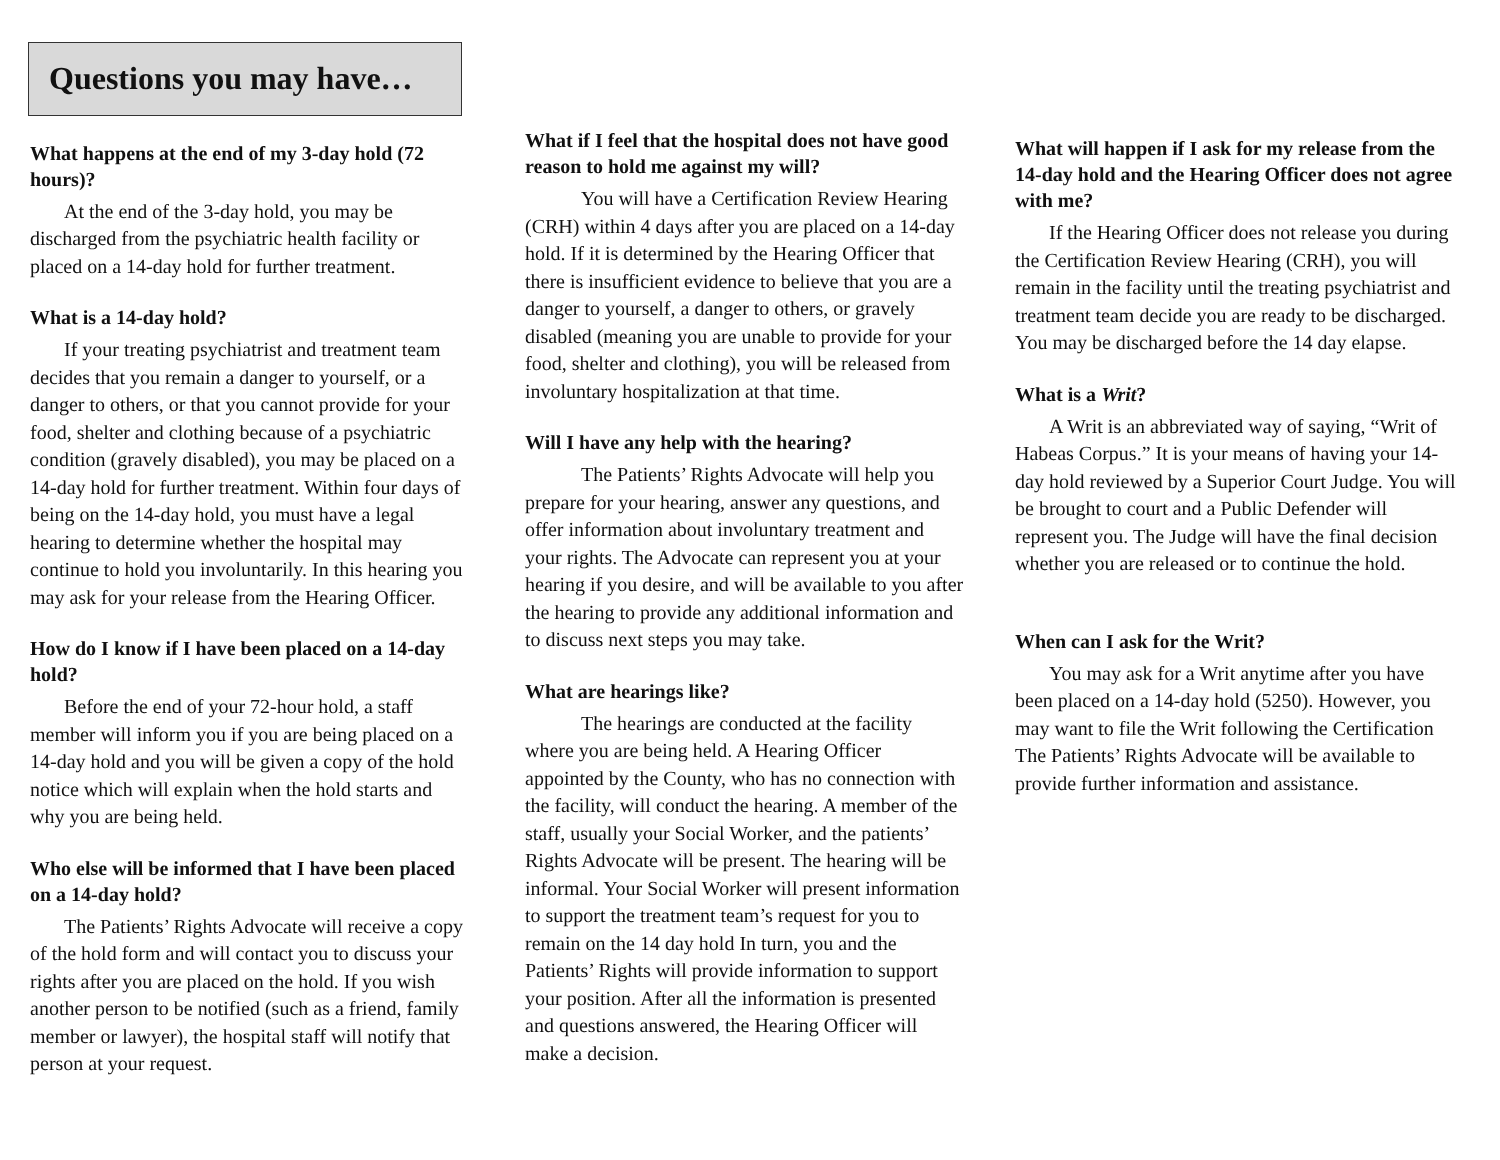Questions you may have…
What happens at the end of my 3-day hold (72 hours)?
At the end of the 3-day hold, you may be discharged from the psychiatric health facility or placed on a 14-day hold for further treatment.
What is a 14-day hold?
If your treating psychiatrist and treatment team decides that you remain a danger to yourself, or a danger to others, or that you cannot provide for your food, shelter and clothing because of a psychiatric condition (gravely disabled), you may be placed on a 14-day hold for further treatment. Within four days of being on the 14-day hold, you must have a legal hearing to determine whether the hospital may continue to hold you involuntarily. In this hearing you may ask for your release from the Hearing Officer.
How do I know if I have been placed on a 14-day hold?
Before the end of your 72-hour hold, a staff member will inform you if you are being placed on a 14-day hold and you will be given a copy of the hold notice which will explain when the hold starts and why you are being held.
Who else will be informed that I have been placed on a 14-day hold?
The Patients’ Rights Advocate will receive a copy of the hold form and will contact you to discuss your rights after you are placed on the hold. If you wish another person to be notified (such as a friend, family member or lawyer), the hospital staff will notify that person at your request.
What if I feel that the hospital does not have good reason to hold me against my will?
You will have a Certification Review Hearing (CRH) within 4 days after you are placed on a 14-day hold. If it is determined by the Hearing Officer that there is insufficient evidence to believe that you are a danger to yourself, a danger to others, or gravely disabled (meaning you are unable to provide for your food, shelter and clothing), you will be released from involuntary hospitalization at that time.
Will I have any help with the hearing?
The Patients’ Rights Advocate will help you prepare for your hearing, answer any questions, and offer information about involuntary treatment and your rights. The Advocate can represent you at your hearing if you desire, and will be available to you after the hearing to provide any additional information and to discuss next steps you may take.
What are hearings like?
The hearings are conducted at the facility where you are being held. A Hearing Officer appointed by the County, who has no connection with the facility, will conduct the hearing. A member of the staff, usually your Social Worker, and the patients’ Rights Advocate will be present. The hearing will be informal. Your Social Worker will present information to support the treatment team’s request for you to remain on the 14 day hold In turn, you and the Patients’ Rights will provide information to support your position. After all the information is presented and questions answered, the Hearing Officer will make a decision.
What will happen if I ask for my release from the 14-day hold and the Hearing Officer does not agree with me?
If the Hearing Officer does not release you during the Certification Review Hearing (CRH), you will remain in the facility until the treating psychiatrist and treatment team decide you are ready to be discharged. You may be discharged before the 14 day elapse.
What is a Writ?
A Writ is an abbreviated way of saying, “Writ of Habeas Corpus.” It is your means of having your 14-day hold reviewed by a Superior Court Judge. You will be brought to court and a Public Defender will represent you. The Judge will have the final decision whether you are released or to continue the hold.
When can I ask for the Writ?
You may ask for a Writ anytime after you have been placed on a 14-day hold (5250). However, you may want to file the Writ following the Certification The Patients’ Rights Advocate will be available to provide further information and assistance.